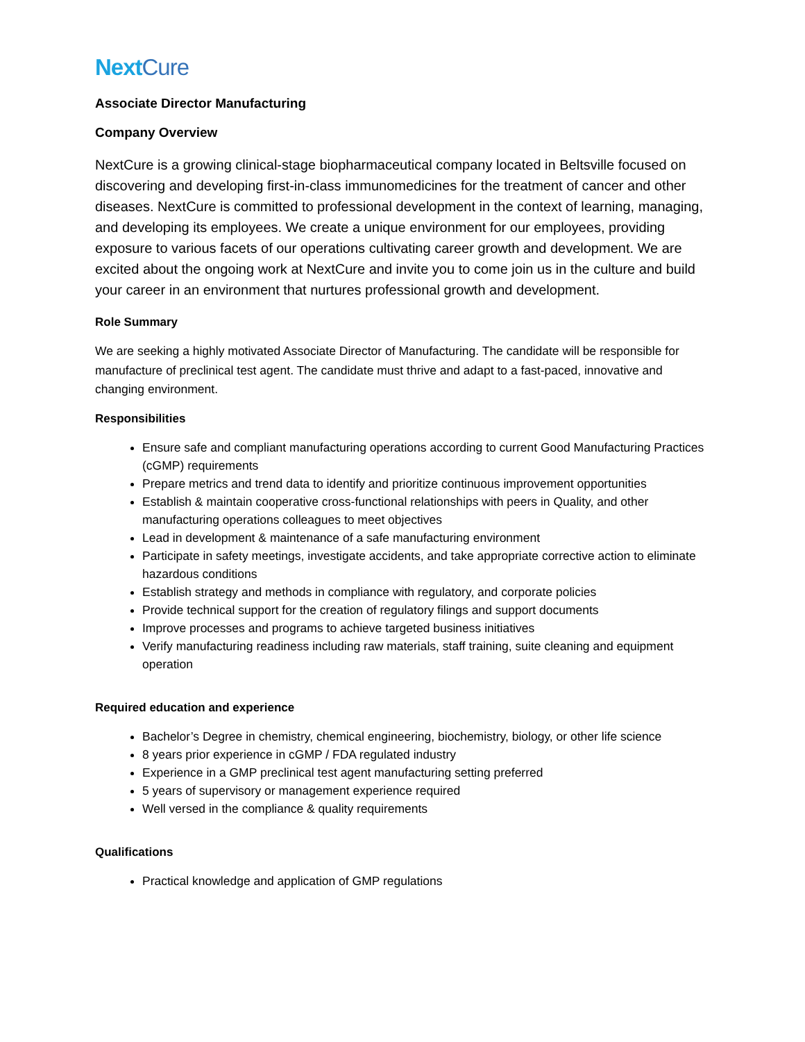NextCure
Associate Director Manufacturing
Company Overview
NextCure is a growing clinical-stage biopharmaceutical company located in Beltsville focused on discovering and developing first-in-class immunomedicines for the treatment of cancer and other diseases. NextCure is committed to professional development in the context of learning, managing, and developing its employees. We create a unique environment for our employees, providing exposure to various facets of our operations cultivating career growth and development. We are excited about the ongoing work at NextCure and invite you to come join us in the culture and build your career in an environment that nurtures professional growth and development.
Role Summary
We are seeking a highly motivated Associate Director of Manufacturing. The candidate will be responsible for manufacture of preclinical test agent. The candidate must thrive and adapt to a fast-paced, innovative and changing environment.
Responsibilities
Ensure safe and compliant manufacturing operations according to current Good Manufacturing Practices (cGMP) requirements
Prepare metrics and trend data to identify and prioritize continuous improvement opportunities
Establish & maintain cooperative cross-functional relationships with peers in Quality, and other manufacturing operations colleagues to meet objectives
Lead in development & maintenance of a safe manufacturing environment
Participate in safety meetings, investigate accidents, and take appropriate corrective action to eliminate hazardous conditions
Establish strategy and methods in compliance with regulatory, and corporate policies
Provide technical support for the creation of regulatory filings and support documents
Improve processes and programs to achieve targeted business initiatives
Verify manufacturing readiness including raw materials, staff training, suite cleaning and equipment operation
Required education and experience
Bachelor’s Degree in chemistry, chemical engineering, biochemistry, biology, or other life science
8 years prior experience in cGMP / FDA regulated industry
Experience in a GMP preclinical test agent manufacturing setting preferred
5 years of supervisory or management experience required
Well versed in the compliance & quality requirements
Qualifications
Practical knowledge and application of GMP regulations